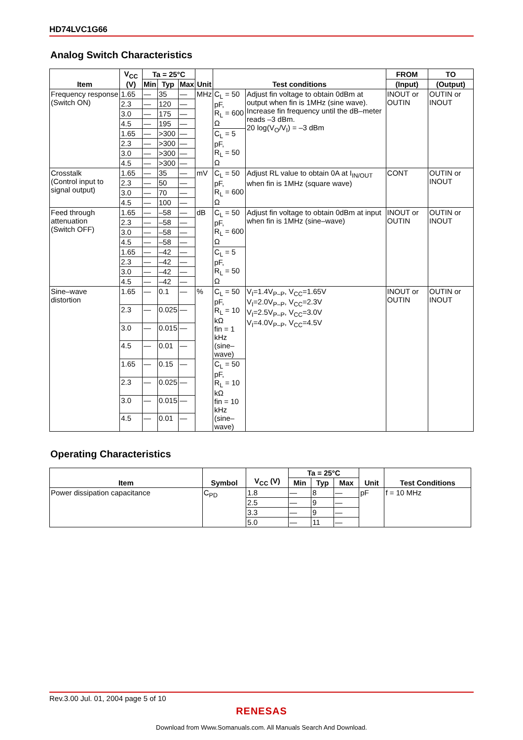HD74LVC1G66
Analog Switch Characteristics
| Item | V<sub>CC</sub> (V) | Ta = 25°C | | | Unit | Test conditions | | FROM | TO |
| --- | --- | --- | --- | --- | --- | --- | --- | --- | --- |
| | | Min | Typ | Max | | | | (Input) | (Output) |
| Frequency response (Switch ON) | 1.65 | — | 35 | — | MHz | C<sub>L</sub> = 50 pF, R<sub>L</sub> = 600 Ω | Adjust fin voltage to obtain 0dBm at output when fin is 1MHz (sine wave). Increase fin frequency until the dB–meter reads –3 dBm. 20 log(V<sub>O</sub>/V<sub>I</sub>) = –3 dBm | INOUT or OUTIN | OUTIN or INOUT |
| | 2.3 | — | 120 | — | | | | | |
| | 3.0 | — | 175 | — | | | | | |
| | 4.5 | — | 195 | — | | | | | |
| | 1.65 | — | >300 | — | | C<sub>L</sub> = 5 pF, R<sub>L</sub> = 50 Ω | | | |
| | 2.3 | — | >300 | — | | | | | |
| | 3.0 | — | >300 | — | | | | | |
| | 4.5 | — | >300 | — | | | | | |
| Crosstalk (Control input to signal output) | 1.65 | — | 35 | — | mV | C<sub>L</sub> = 50 pF, R<sub>L</sub> = 600 Ω | Adjust RL value to obtain 0A at I<sub>IN/OUT</sub> when fin is 1MHz (square wave) | CONT | OUTIN or INOUT |
| | 2.3 | — | 50 | — | | | | | |
| | 3.0 | — | 70 | — | | | | | |
| | 4.5 | — | 100 | — | | | | | |
| Feed through attenuation (Switch OFF) | 1.65 | — | –58 | — | dB | C<sub>L</sub> = 50 pF, R<sub>L</sub> = 600 Ω | Adjust fin voltage to obtain 0dBm at input when fin is 1MHz (sine–wave) | INOUT or OUTIN | OUTIN or INOUT |
| | 2.3 | — | –58 | — | | | | | |
| | 3.0 | — | –58 | — | | | | | |
| | 4.5 | — | –58 | — | | | | | |
| | 1.65 | — | –42 | — | | C<sub>L</sub> = 5 pF, R<sub>L</sub> = 50 Ω | | | |
| | 2.3 | — | –42 | — | | | | | |
| | 3.0 | — | –42 | — | | | | | |
| | 4.5 | — | –42 | — | | | | | |
| Sine–wave distortion | 1.65 | — | 0.1 | — | % | C<sub>L</sub> = 50 pF, R<sub>L</sub> = 10 kΩ fin = 1 kHz (sine–wave) | V<sub>I</sub>=1.4V<sub>P–P</sub>, V<sub>CC</sub>=1.65V V<sub>I</sub>=2.0V<sub>P–P</sub>, V<sub>CC</sub>=2.3V V<sub>I</sub>=2.5V<sub>P–P</sub>, V<sub>CC</sub>=3.0V V<sub>I</sub>=4.0V<sub>P–P</sub>, V<sub>CC</sub>=4.5V | INOUT or OUTIN | OUTIN or INOUT |
| | 2.3 | — | 0.025 | — | | | | | |
| | 3.0 | — | 0.015 | — | | | | | |
| | 4.5 | — | 0.01 | — | | | | | |
| | 1.65 | — | 0.15 | — | | C<sub>L</sub> = 50 pF, R<sub>L</sub> = 10 kΩ fin = 10 kHz (sine–wave) | | | |
| | 2.3 | — | 0.025 | — | | | | | |
| | 3.0 | — | 0.015 | — | | | | | |
| | 4.5 | — | 0.01 | — | | | | | |
Operating Characteristics
| Item | Symbol | V<sub>CC</sub> (V) | Ta = 25°C | | | Unit | Test Conditions |
| --- | --- | --- | --- | --- | --- | --- | --- |
| | | | Min | Typ | Max | | |
| Power dissipation capacitance | C<sub>PD</sub> | 1.8 | — | 8 | — | pF | f = 10 MHz |
| | | 2.5 | — | 9 | — | | |
| | | 3.3 | — | 9 | — | | |
| | | 5.0 | — | 11 | — | | |
Rev.3.00 Jul. 01, 2004 page 5 of 10
RENESAS
Download from Www.Somanuals.com. All Manuals Search And Download.